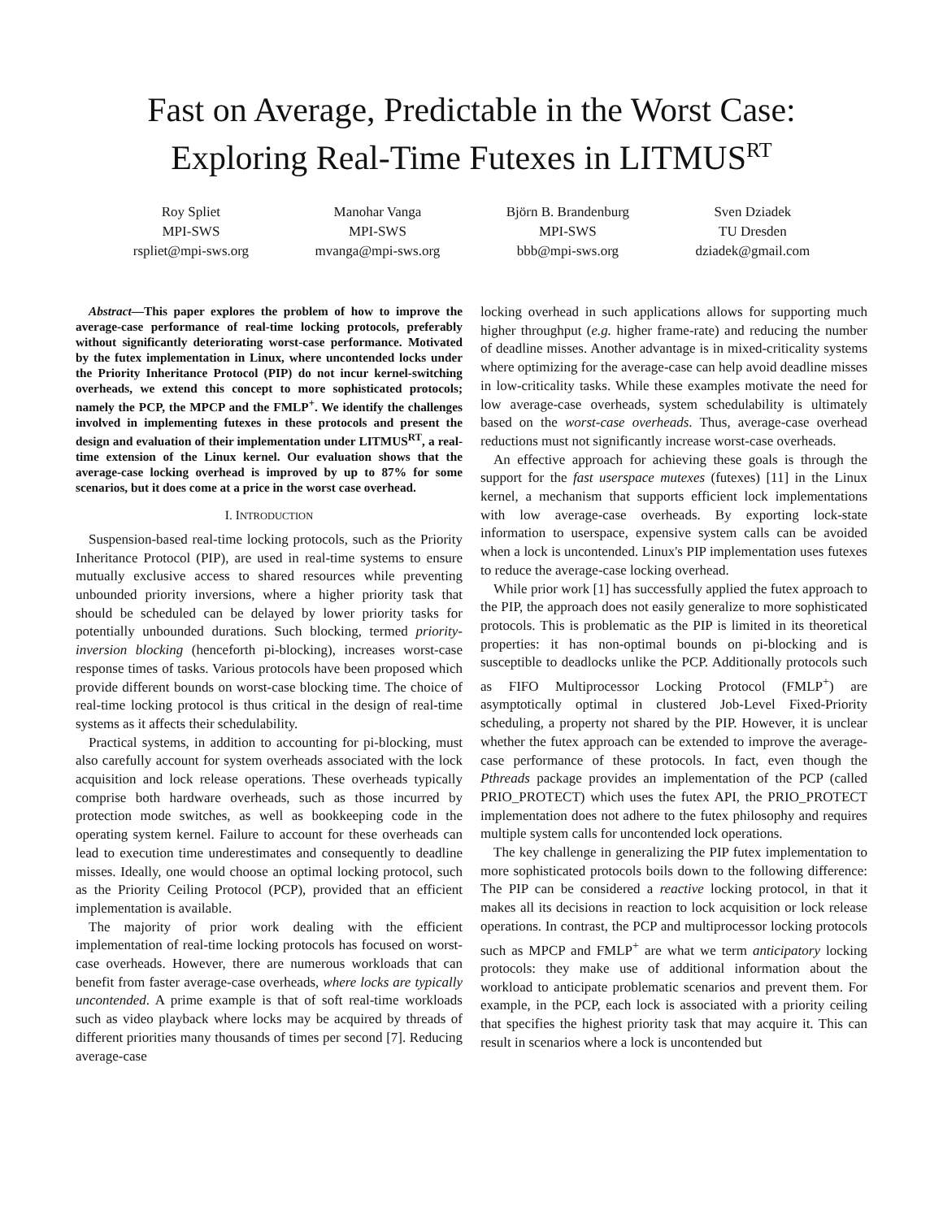Fast on Average, Predictable in the Worst Case:
Exploring Real-Time Futexes in LITMUS<sup>RT</sup>
Roy Spliet
MPI-SWS
rspliet@mpi-sws.org
Manohar Vanga
MPI-SWS
mvanga@mpi-sws.org
Björn B. Brandenburg
MPI-SWS
bbb@mpi-sws.org
Sven Dziadek
TU Dresden
dziadek@gmail.com
Abstract—This paper explores the problem of how to improve the average-case performance of real-time locking protocols, preferably without significantly deteriorating worst-case performance. Motivated by the futex implementation in Linux, where uncontended locks under the Priority Inheritance Protocol (PIP) do not incur kernel-switching overheads, we extend this concept to more sophisticated protocols; namely the PCP, the MPCP and the FMLP<sup>+</sup>. We identify the challenges involved in implementing futexes in these protocols and present the design and evaluation of their implementation under LITMUS<sup>RT</sup>, a real-time extension of the Linux kernel. Our evaluation shows that the average-case locking overhead is improved by up to 87% for some scenarios, but it does come at a price in the worst case overhead.
I. INTRODUCTION
Suspension-based real-time locking protocols, such as the Priority Inheritance Protocol (PIP), are used in real-time systems to ensure mutually exclusive access to shared resources while preventing unbounded priority inversions, where a higher priority task that should be scheduled can be delayed by lower priority tasks for potentially unbounded durations. Such blocking, termed priority-inversion blocking (henceforth pi-blocking), increases worst-case response times of tasks. Various protocols have been proposed which provide different bounds on worst-case blocking time. The choice of real-time locking protocol is thus critical in the design of real-time systems as it affects their schedulability.
Practical systems, in addition to accounting for pi-blocking, must also carefully account for system overheads associated with the lock acquisition and lock release operations. These overheads typically comprise both hardware overheads, such as those incurred by protection mode switches, as well as bookkeeping code in the operating system kernel. Failure to account for these overheads can lead to execution time underestimates and consequently to deadline misses. Ideally, one would choose an optimal locking protocol, such as the Priority Ceiling Protocol (PCP), provided that an efficient implementation is available.
The majority of prior work dealing with the efficient implementation of real-time locking protocols has focused on worst-case overheads. However, there are numerous workloads that can benefit from faster average-case overheads, where locks are typically uncontended. A prime example is that of soft real-time workloads such as video playback where locks may be acquired by threads of different priorities many thousands of times per second [7]. Reducing average-case
locking overhead in such applications allows for supporting much higher throughput (e.g. higher frame-rate) and reducing the number of deadline misses. Another advantage is in mixed-criticality systems where optimizing for the average-case can help avoid deadline misses in low-criticality tasks. While these examples motivate the need for low average-case overheads, system schedulability is ultimately based on the worst-case overheads. Thus, average-case overhead reductions must not significantly increase worst-case overheads.
An effective approach for achieving these goals is through the support for the fast userspace mutexes (futexes) [11] in the Linux kernel, a mechanism that supports efficient lock implementations with low average-case overheads. By exporting lock-state information to userspace, expensive system calls can be avoided when a lock is uncontended. Linux's PIP implementation uses futexes to reduce the average-case locking overhead.
While prior work [1] has successfully applied the futex approach to the PIP, the approach does not easily generalize to more sophisticated protocols. This is problematic as the PIP is limited in its theoretical properties: it has non-optimal bounds on pi-blocking and is susceptible to deadlocks unlike the PCP. Additionally protocols such as FIFO Multiprocessor Locking Protocol (FMLP<sup>+</sup>) are asymptotically optimal in clustered Job-Level Fixed-Priority scheduling, a property not shared by the PIP. However, it is unclear whether the futex approach can be extended to improve the average-case performance of these protocols. In fact, even though the Pthreads package provides an implementation of the PCP (called PRIO_PROTECT) which uses the futex API, the PRIO_PROTECT implementation does not adhere to the futex philosophy and requires multiple system calls for uncontended lock operations.
The key challenge in generalizing the PIP futex implementation to more sophisticated protocols boils down to the following difference: The PIP can be considered a reactive locking protocol, in that it makes all its decisions in reaction to lock acquisition or lock release operations. In contrast, the PCP and multiprocessor locking protocols such as MPCP and FMLP<sup>+</sup> are what we term anticipatory locking protocols: they make use of additional information about the workload to anticipate problematic scenarios and prevent them. For example, in the PCP, each lock is associated with a priority ceiling that specifies the highest priority task that may acquire it. This can result in scenarios where a lock is uncontended but